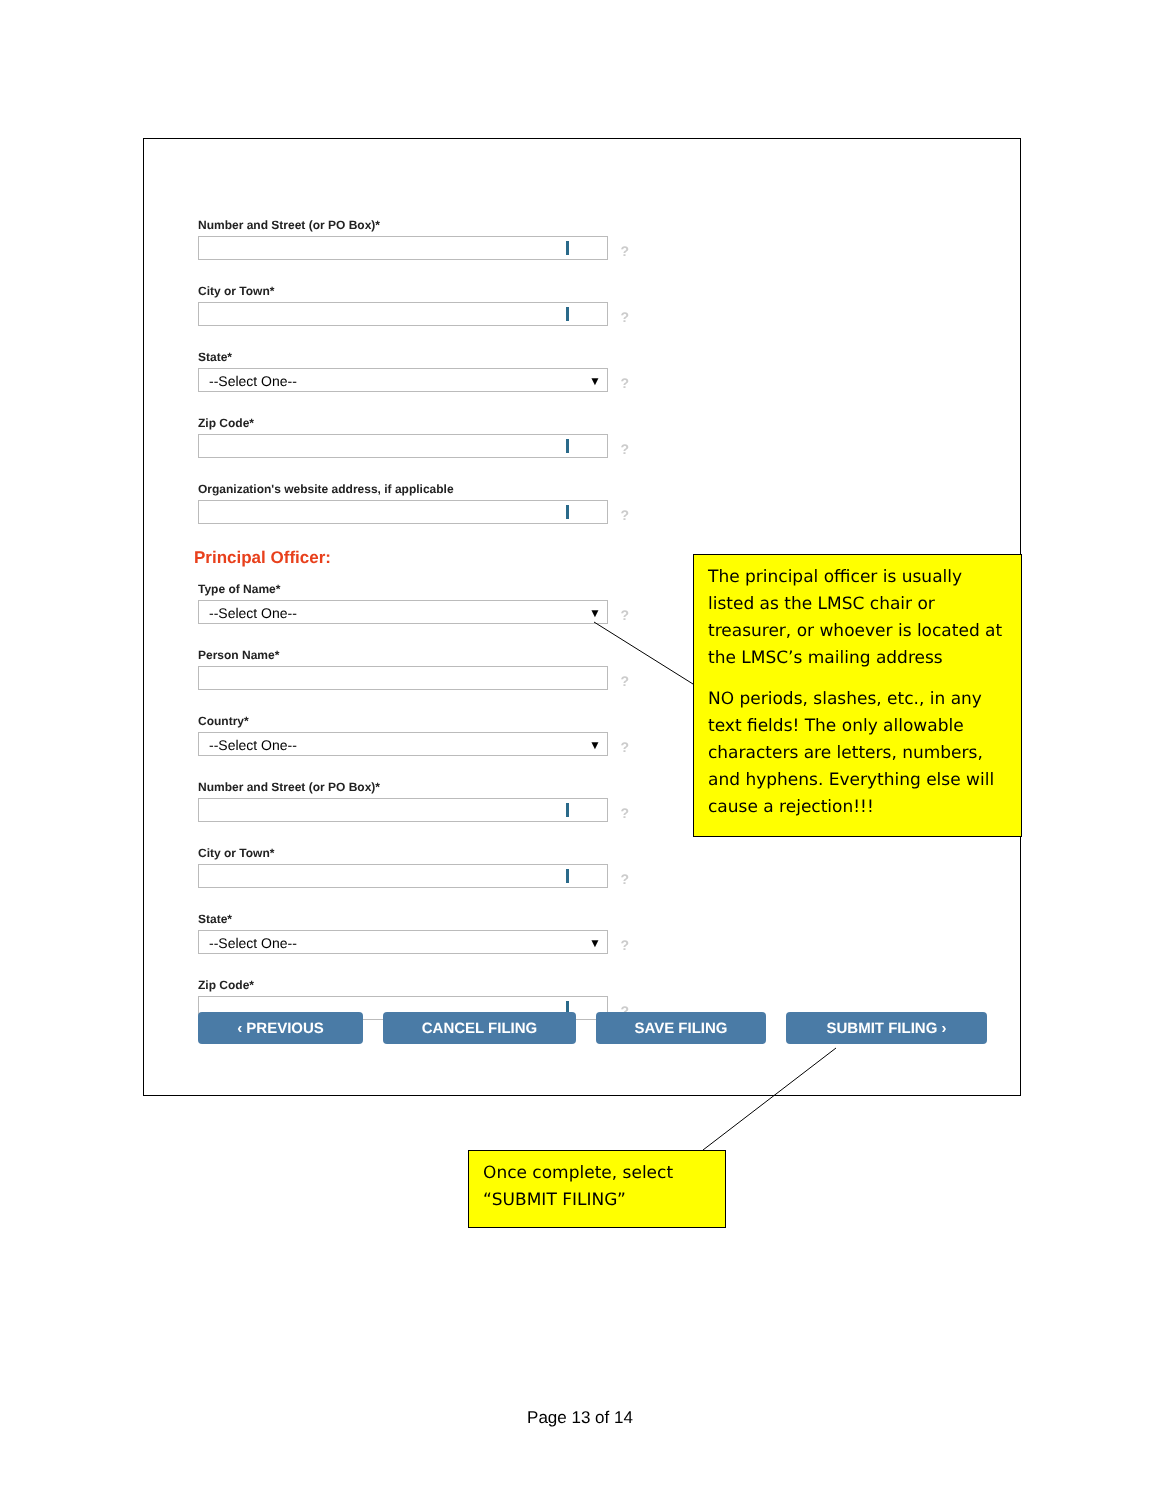Number and Street (or PO Box)*
?
City or Town*
?
State*
--Select One-- ▼?
Zip Code*
?
Organization's website address, if applicable
?
Principal Officer:
Type of Name*
--Select One-- ▼?
Person Name*
?
Country*
--Select One-- ▼?
Number and Street (or PO Box)*
?
City or Town*
?
State*
--Select One-- ▼?
Zip Code*
?
‹ PREVIOUS CANCEL FILING SAVE FILING SUBMIT FILING ›
The principal officer is usually listed as the LMSC chair or treasurer, or whoever is located at the LMSC’s mailing address
NO periods, slashes, etc., in any text fields! The only allowable characters are letters, numbers, and hyphens. Everything else will cause a rejection!!!
Once complete, select “SUBMIT FILING”
Page 13 of 14